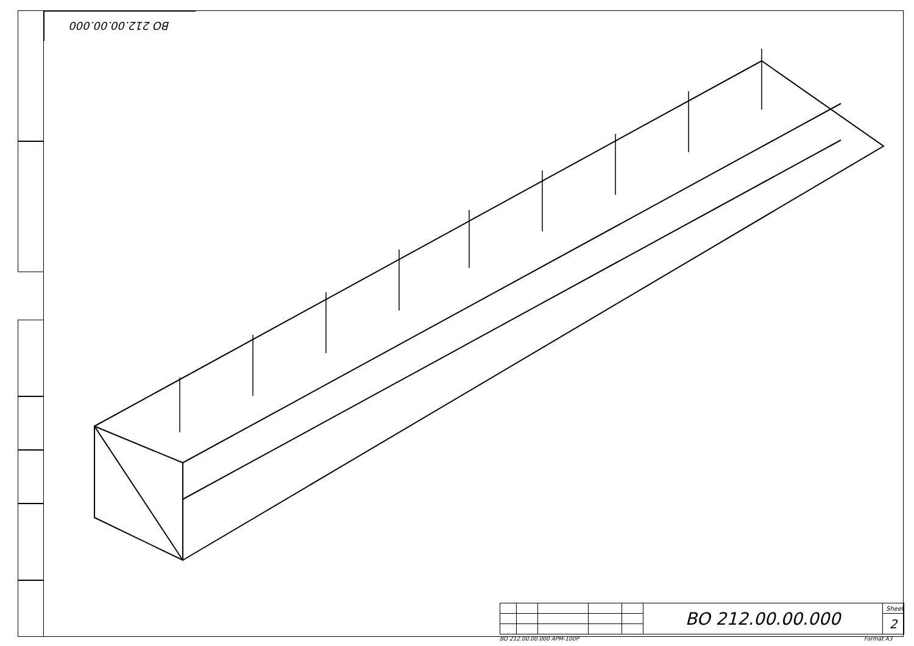BO 212.00.00.000
| | | | | | BO 212.00.00.000 | Sheet |
| | | | | | | 2 |
BO 212.00.00.000 APM-100P Format A3